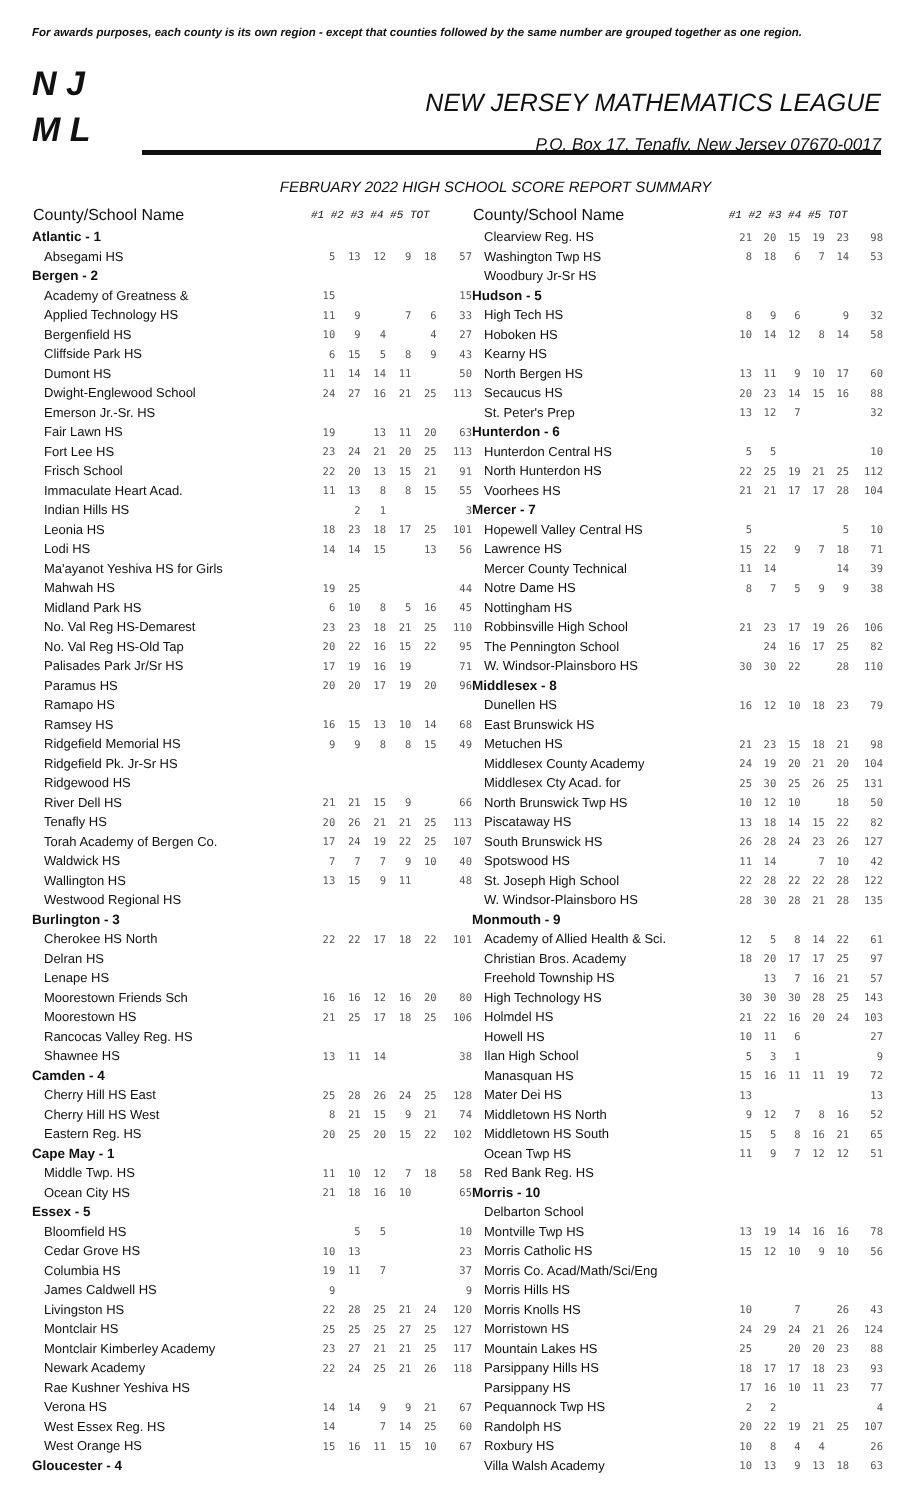For awards purposes, each county is its own region - except that counties followed by the same number are grouped together as one region.
N J
M L
NEW JERSEY MATHEMATICS LEAGUE
P.O. Box 17, Tenafly, New Jersey 07670-0017
FEBRUARY 2022 HIGH SCHOOL SCORE REPORT SUMMARY
| County/School Name | #1 #2 #3 #4 #5 TOT | | | | | |
| --- | --- | --- | --- | --- | --- | --- |
| Atlantic - 1 | | | | | | |
| Absegami HS | 5 | 13 | 12 | 9 | 18 | 57 |
| Bergen - 2 | | | | | | |
| Academy of Greatness & | 15 | | | | | 15 |
| Applied Technology HS | 11 | 9 | | 7 | 6 | 33 |
| Bergenfield HS | 10 | 9 | 4 | | 4 | 27 |
| Cliffside Park HS | 6 | 15 | 5 | 8 | 9 | 43 |
| Dumont HS | 11 | 14 | 14 | 11 | | 50 |
| Dwight-Englewood School | 24 | 27 | 16 | 21 | 25 | 113 |
| Emerson Jr.-Sr. HS | | | | | | |
| Fair Lawn HS | 19 | | 13 | 11 | 20 | 63 |
| Fort Lee HS | 23 | 24 | 21 | 20 | 25 | 113 |
| Frisch School | 22 | 20 | 13 | 15 | 21 | 91 |
| Immaculate Heart Acad. | 11 | 13 | 8 | 8 | 15 | 55 |
| Indian Hills HS | | 2 | 1 | | | 3 |
| Leonia HS | 18 | 23 | 18 | 17 | 25 | 101 |
| Lodi HS | 14 | 14 | 15 | | 13 | 56 |
| Ma'ayanot Yeshiva HS for Girls | | | | | | |
| Mahwah HS | 19 | 25 | | | | 44 |
| Midland Park HS | 6 | 10 | 8 | 5 | 16 | 45 |
| No. Val Reg HS-Demarest | 23 | 23 | 18 | 21 | 25 | 110 |
| No. Val Reg HS-Old Tap | 20 | 22 | 16 | 15 | 22 | 95 |
| Palisades Park Jr/Sr HS | 17 | 19 | 16 | 19 | | 71 |
| Paramus HS | 20 | 20 | 17 | 19 | 20 | 96 |
| Ramapo HS | | | | | | |
| Ramsey HS | 16 | 15 | 13 | 10 | 14 | 68 |
| Ridgefield Memorial HS | 9 | 9 | 8 | 8 | 15 | 49 |
| Ridgefield Pk. Jr-Sr HS | | | | | | |
| Ridgewood HS | | | | | | |
| River Dell HS | 21 | 21 | 15 | 9 | | 66 |
| Tenafly HS | 20 | 26 | 21 | 21 | 25 | 113 |
| Torah Academy of Bergen Co. | 17 | 24 | 19 | 22 | 25 | 107 |
| Waldwick HS | 7 | 7 | 7 | 9 | 10 | 40 |
| Wallington HS | 13 | 15 | 9 | 11 | | 48 |
| Westwood Regional HS | | | | | | |
| Burlington - 3 | | | | | | |
| Cherokee HS North | 22 | 22 | 17 | 18 | 22 | 101 |
| Delran HS | | | | | | |
| Lenape HS | | | | | | |
| Moorestown Friends Sch | 16 | 16 | 12 | 16 | 20 | 80 |
| Moorestown HS | 21 | 25 | 17 | 18 | 25 | 106 |
| Rancocas Valley Reg. HS | | | | | | |
| Shawnee HS | 13 | 11 | 14 | | | 38 |
| Camden - 4 | | | | | | |
| Cherry Hill HS East | 25 | 28 | 26 | 24 | 25 | 128 |
| Cherry Hill HS West | 8 | 21 | 15 | 9 | 21 | 74 |
| Eastern Reg. HS | 20 | 25 | 20 | 15 | 22 | 102 |
| Cape May - 1 | | | | | | |
| Middle Twp. HS | 11 | 10 | 12 | 7 | 18 | 58 |
| Ocean City HS | 21 | 18 | 16 | 10 | | 65 |
| Essex - 5 | | | | | | |
| Bloomfield HS | | 5 | 5 | | | 10 |
| Cedar Grove HS | 10 | 13 | | | | 23 |
| Columbia HS | 19 | 11 | 7 | | | 37 |
| James Caldwell HS | 9 | | | | | 9 |
| Livingston HS | 22 | 28 | 25 | 21 | 24 | 120 |
| Montclair HS | 25 | 25 | 25 | 27 | 25 | 127 |
| Montclair Kimberley Academy | 23 | 27 | 21 | 21 | 25 | 117 |
| Newark Academy | 22 | 24 | 25 | 21 | 26 | 118 |
| Rae Kushner Yeshiva HS | | | | | | |
| Verona HS | 14 | 14 | 9 | 9 | 21 | 67 |
| West Essex Reg. HS | 14 | | 7 | 14 | 25 | 60 |
| West Orange HS | 15 | 16 | 11 | 15 | 10 | 67 |
| Gloucester - 4 | | | | | | |
| County/School Name | #1 #2 #3 #4 #5 TOT | | | | | |
| --- | --- | --- | --- | --- | --- | --- |
| Clearview Reg. HS | 21 | 20 | 15 | 19 | 23 | 98 |
| Washington Twp HS | 8 | 18 | 6 | 7 | 14 | 53 |
| Woodbury Jr-Sr HS | | | | | | |
| Hudson - 5 | | | | | | |
| High Tech HS | 8 | 9 | 6 | | 9 | 32 |
| Hoboken HS | 10 | 14 | 12 | 8 | 14 | 58 |
| Kearny HS | | | | | | |
| North Bergen HS | 13 | 11 | 9 | 10 | 17 | 60 |
| Secaucus HS | 20 | 23 | 14 | 15 | 16 | 88 |
| St. Peter's Prep | 13 | 12 | 7 | | | 32 |
| Hunterdon - 6 | | | | | | |
| Hunterdon Central HS | 5 | 5 | | | | 10 |
| North Hunterdon HS | 22 | 25 | 19 | 21 | 25 | 112 |
| Voorhees HS | 21 | 21 | 17 | 17 | 28 | 104 |
| Mercer - 7 | | | | | | |
| Hopewell Valley Central HS | 5 | | | | 5 | 10 |
| Lawrence HS | 15 | 22 | 9 | 7 | 18 | 71 |
| Mercer County Technical | 11 | 14 | | | 14 | 39 |
| Notre Dame HS | 8 | 7 | 5 | 9 | 9 | 38 |
| Nottingham HS | | | | | | |
| Robbinsville High School | 21 | 23 | 17 | 19 | 26 | 106 |
| The Pennington School | | 24 | 16 | 17 | 25 | 82 |
| W. Windsor-Plainsboro HS | 30 | 30 | 22 | | 28 | 110 |
| Middlesex - 8 | | | | | | |
| Dunellen HS | 16 | 12 | 10 | 18 | 23 | 79 |
| East Brunswick HS | | | | | | |
| Metuchen HS | 21 | 23 | 15 | 18 | 21 | 98 |
| Middlesex County Academy | 24 | 19 | 20 | 21 | 20 | 104 |
| Middlesex Cty Acad. for | 25 | 30 | 25 | 26 | 25 | 131 |
| North Brunswick Twp HS | 10 | 12 | 10 | | 18 | 50 |
| Piscataway HS | 13 | 18 | 14 | 15 | 22 | 82 |
| South Brunswick HS | 26 | 28 | 24 | 23 | 26 | 127 |
| Spotswood HS | 11 | 14 | | 7 | 10 | 42 |
| St. Joseph High School | 22 | 28 | 22 | 22 | 28 | 122 |
| W. Windsor-Plainsboro HS | 28 | 30 | 28 | 21 | 28 | 135 |
| Monmouth - 9 | | | | | | |
| Academy of Allied Health & Sci. | 12 | 5 | 8 | 14 | 22 | 61 |
| Christian Bros. Academy | 18 | 20 | 17 | 17 | 25 | 97 |
| Freehold Township HS | | 13 | 7 | 16 | 21 | 57 |
| High Technology HS | 30 | 30 | 30 | 28 | 25 | 143 |
| Holmdel HS | 21 | 22 | 16 | 20 | 24 | 103 |
| Howell HS | 10 | 11 | 6 | | | 27 |
| Ilan High School | 5 | 3 | 1 | | | 9 |
| Manasquan HS | 15 | 16 | 11 | 11 | 19 | 72 |
| Mater Dei HS | 13 | | | | | 13 |
| Middletown HS North | 9 | 12 | 7 | 8 | 16 | 52 |
| Middletown HS South | 15 | 5 | 8 | 16 | 21 | 65 |
| Ocean Twp HS | 11 | 9 | 7 | 12 | 12 | 51 |
| Red Bank Reg. HS | | | | | | |
| Morris - 10 | | | | | | |
| Delbarton School | | | | | | |
| Montville Twp HS | 13 | 19 | 14 | 16 | 16 | 78 |
| Morris Catholic HS | 15 | 12 | 10 | 9 | 10 | 56 |
| Morris Co. Acad/Math/Sci/Eng | | | | | | |
| Morris Hills HS | | | | | | |
| Morris Knolls HS | 10 | | 7 | | 26 | 43 |
| Morristown HS | 24 | 29 | 24 | 21 | 26 | 124 |
| Mountain Lakes HS | 25 | | 20 | 20 | 23 | 88 |
| Parsippany Hills HS | 18 | 17 | 17 | 18 | 23 | 93 |
| Parsippany HS | 17 | 16 | 10 | 11 | 23 | 77 |
| Pequannock Twp HS | 2 | 2 | | | | 4 |
| Randolph HS | 20 | 22 | 19 | 21 | 25 | 107 |
| Roxbury HS | 10 | 8 | 4 | 4 | | 26 |
| Villa Walsh Academy | 10 | 13 | 9 | 13 | 18 | 63 |